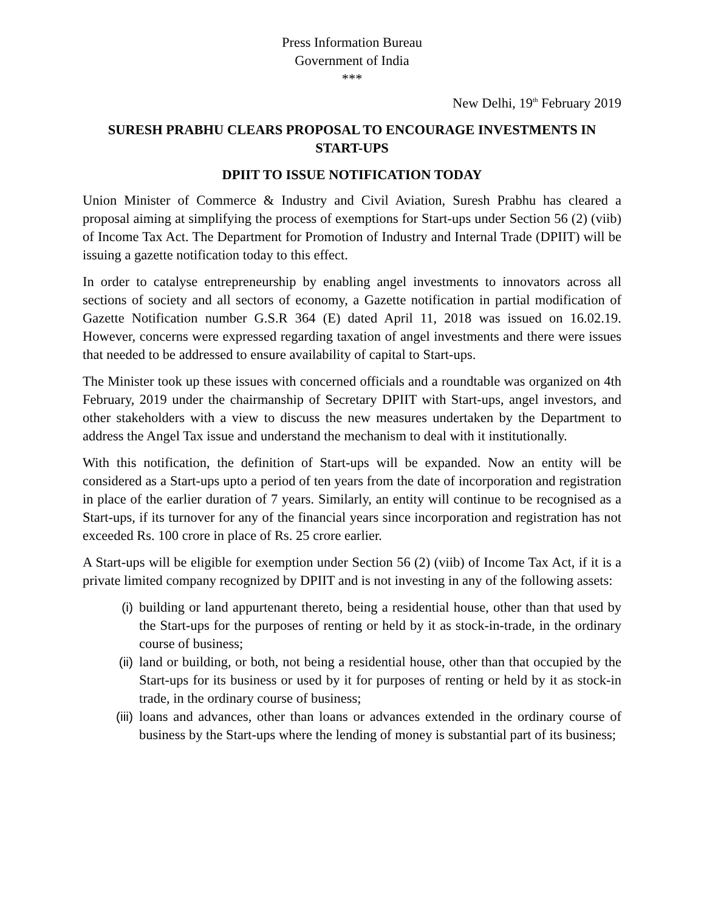Press Information Bureau
Government of India
***
New Delhi, 19<sup>th</sup> February 2019
SURESH PRABHU CLEARS PROPOSAL TO ENCOURAGE INVESTMENTS IN START-UPS
DPIIT TO ISSUE NOTIFICATION TODAY
Union Minister of Commerce & Industry and Civil Aviation, Suresh Prabhu has cleared a proposal aiming at simplifying the process of exemptions for Start-ups under Section 56 (2) (viib) of Income Tax Act. The Department for Promotion of Industry and Internal Trade (DPIIT) will be issuing a gazette notification today to this effect.
In order to catalyse entrepreneurship by enabling angel investments to innovators across all sections of society and all sectors of economy, a Gazette notification in partial modification of Gazette Notification number G.S.R 364 (E) dated April 11, 2018 was issued on 16.02.19. However, concerns were expressed regarding taxation of angel investments and there were issues that needed to be addressed to ensure availability of capital to Start-ups.
The Minister took up these issues with concerned officials and a roundtable was organized on 4th February, 2019 under the chairmanship of Secretary DPIIT with Start-ups, angel investors, and other stakeholders with a view to discuss the new measures undertaken by the Department to address the Angel Tax issue and understand the mechanism to deal with it institutionally.
With this notification, the definition of Start-ups will be expanded. Now an entity will be considered as a Start-ups upto a period of ten years from the date of incorporation and registration in place of the earlier duration of 7 years. Similarly, an entity will continue to be recognised as a Start-ups, if its turnover for any of the financial years since incorporation and registration has not exceeded Rs. 100 crore in place of Rs. 25 crore earlier.
A Start-ups will be eligible for exemption under Section 56 (2) (viib) of Income Tax Act, if it is a private limited company recognized by DPIIT and is not investing in any of the following assets:
(i) building or land appurtenant thereto, being a residential house, other than that used by the Start-ups for the purposes of renting or held by it as stock-in-trade, in the ordinary course of business;
(ii) land or building, or both, not being a residential house, other than that occupied by the Start-ups for its business or used by it for purposes of renting or held by it as stock-in trade, in the ordinary course of business;
(iii) loans and advances, other than loans or advances extended in the ordinary course of business by the Start-ups where the lending of money is substantial part of its business;